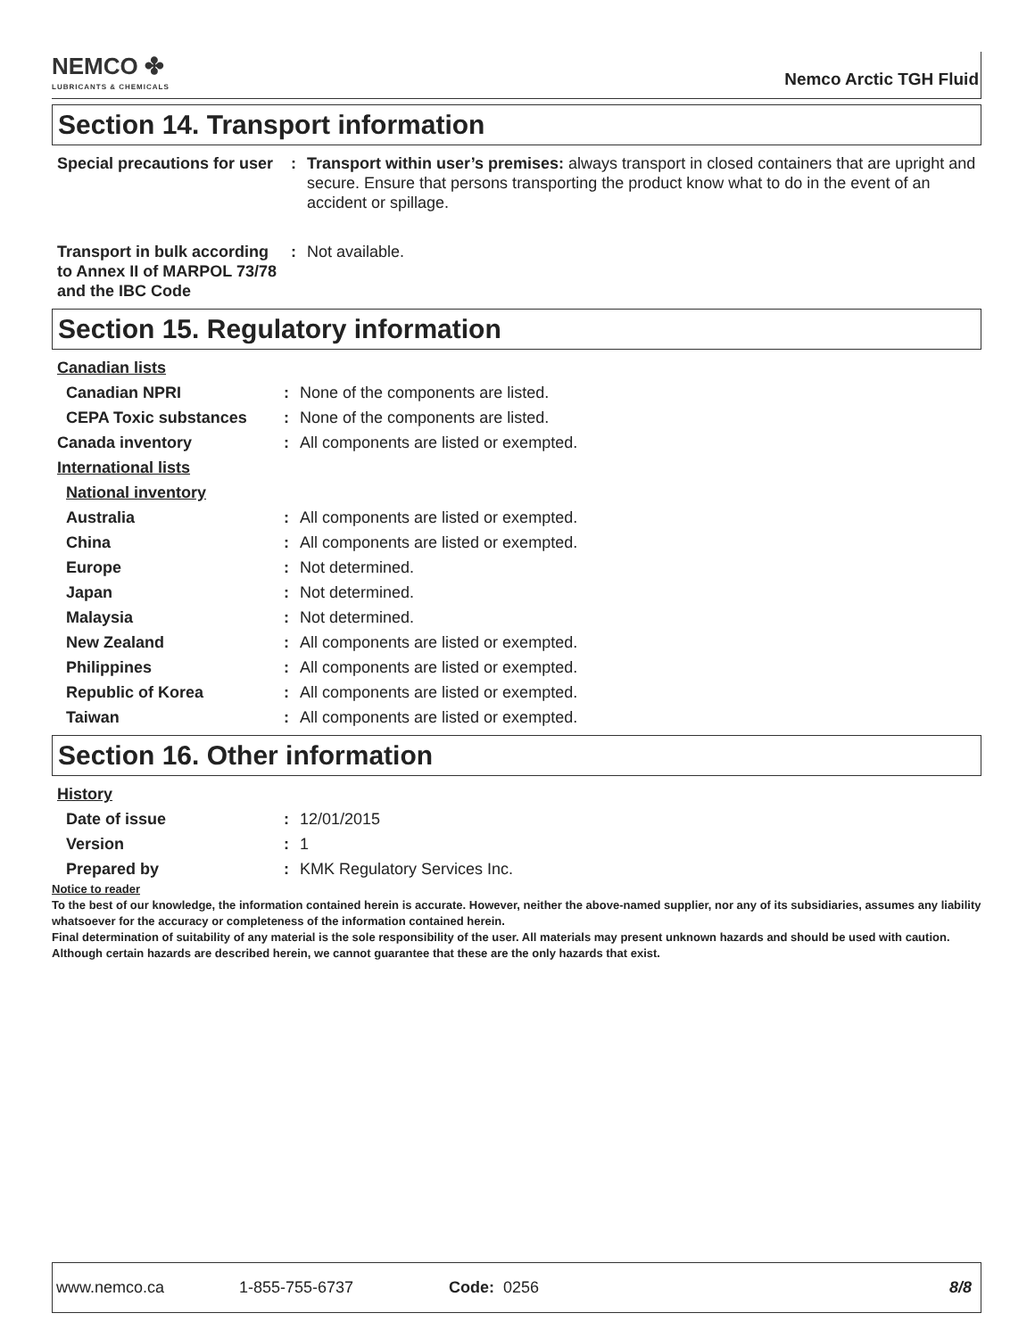NEMCO ✤
LUBRICANTS & CHEMICALS
Nemco Arctic TGH Fluid
Section 14. Transport information
| Special precautions for user | : | Transport within user’s premises: always transport in closed containers that are upright and secure. Ensure that persons transporting the product know what to do in the event of an accident or spillage. |
| Transport in bulk according to Annex II of MARPOL 73/78 and the IBC Code | : | Not available. |
Section 15. Regulatory information
| Canadian lists | | |
| Canadian NPRI | : | None of the components are listed. |
| CEPA Toxic substances | : | None of the components are listed. |
| Canada inventory | : | All components are listed or exempted. |
| International lists | | |
| National inventory | | |
| Australia | : | All components are listed or exempted. |
| China | : | All components are listed or exempted. |
| Europe | : | Not determined. |
| Japan | : | Not determined. |
| Malaysia | : | Not determined. |
| New Zealand | : | All components are listed or exempted. |
| Philippines | : | All components are listed or exempted. |
| Republic of Korea | : | All components are listed or exempted. |
| Taiwan | : | All components are listed or exempted. |
Section 16. Other information
| History | | |
| Date of issue | : | 12/01/2015 |
| Version | : | 1 |
| Prepared by | : | KMK Regulatory Services Inc. |
Notice to reader
To the best of our knowledge, the information contained herein is accurate. However, neither the above-named supplier, nor any of its subsidiaries, assumes any liability whatsoever for the accuracy or completeness of the information contained herein.
Final determination of suitability of any material is the sole responsibility of the user. All materials may present unknown hazards and should be used with caution. Although certain hazards are described herein, we cannot guarantee that these are the only hazards that exist.
www.nemco.ca 1-855-755-6737 Code: 0256 8/8